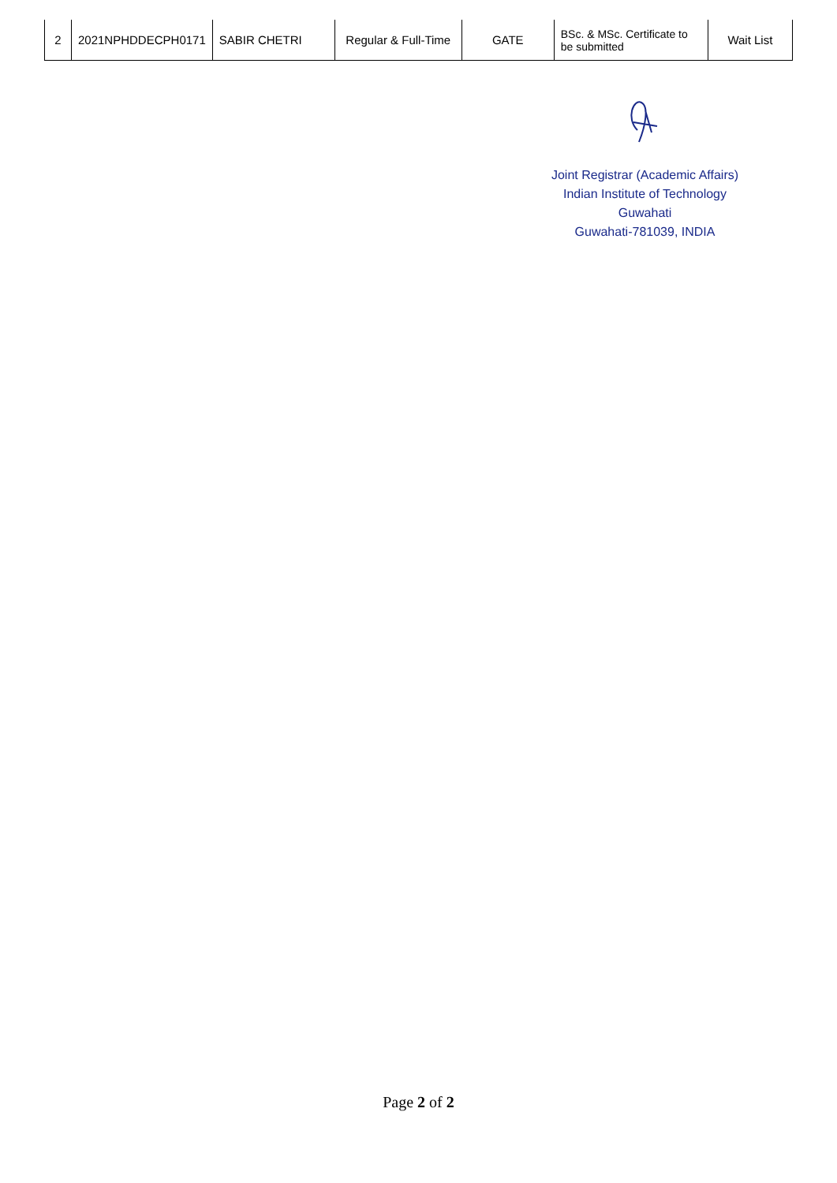| 2 | 2021NPHDDECPH0171 | SABIR CHETRI | Regular & Full-Time | GATE | BSc. & MSc. Certificate to be submitted | Wait List |
Joint Registrar (Academic Affairs)
Indian Institute of Technology Guwahati
Guwahati-781039, INDIA
Page 2 of 2